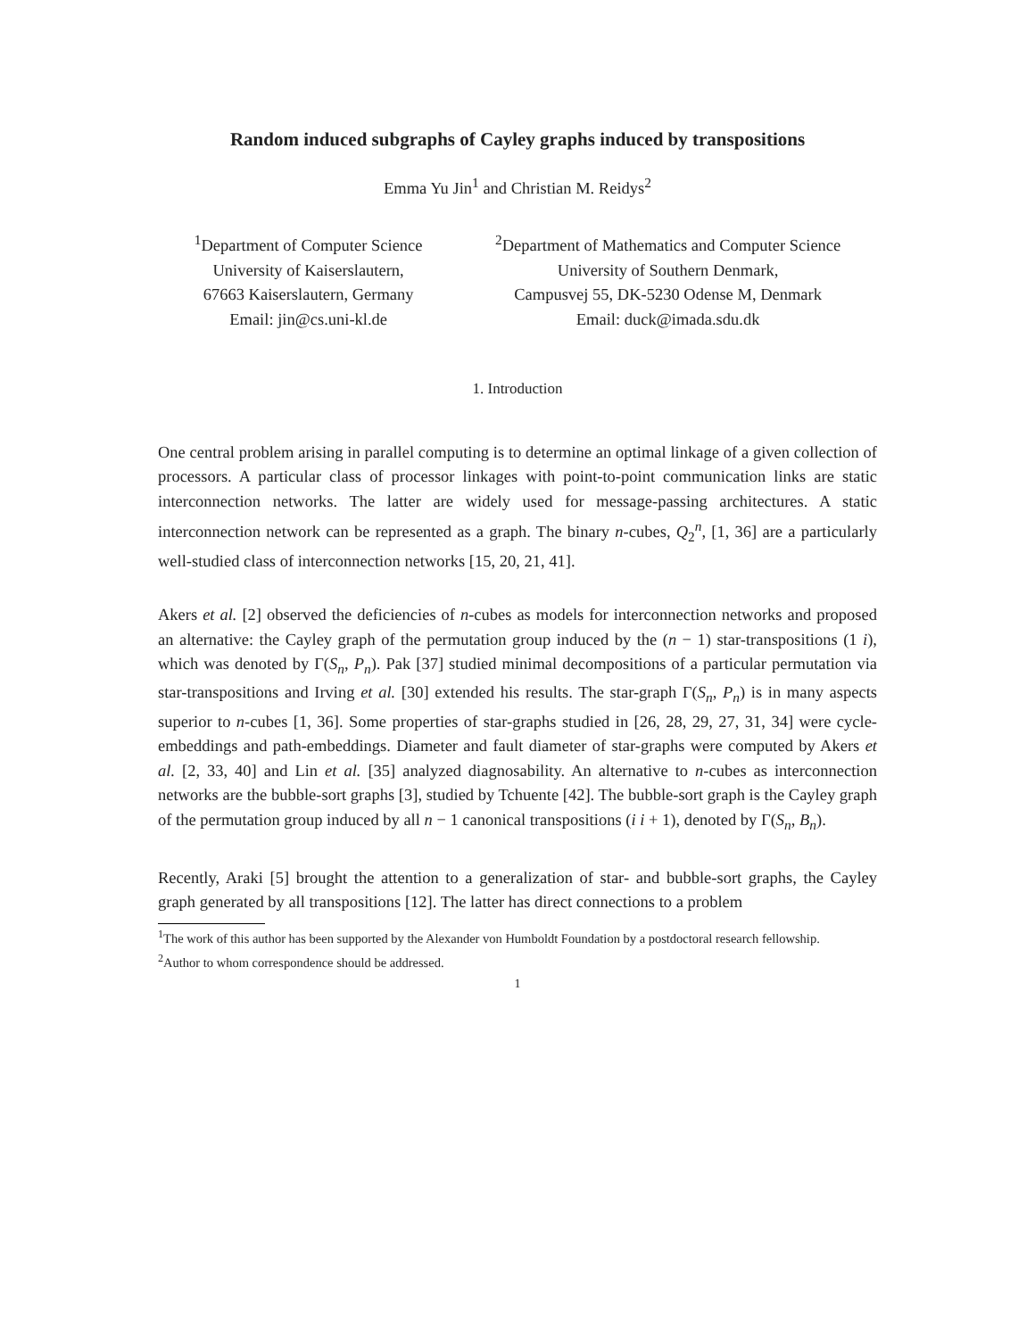Random induced subgraphs of Cayley graphs induced by transpositions
Emma Yu Jin<sup>1</sup> and Christian M. Reidys<sup>2</sup>
<sup>1</sup> Department of Computer Science
University of Kaiserslautern,
67663 Kaiserslautern, Germany
Email: jin@cs.uni-kl.de
<sup>2</sup> Department of Mathematics and Computer Science
University of Southern Denmark,
Campusvej 55, DK-5230 Odense M, Denmark
Email: duck@imada.sdu.dk
1. Introduction
One central problem arising in parallel computing is to determine an optimal linkage of a given collection of processors. A particular class of processor linkages with point-to-point communication links are static interconnection networks. The latter are widely used for message-passing architectures. A static interconnection network can be represented as a graph. The binary n-cubes, Q<sub>2</sub><sup>n</sup>, [1, 36] are a particularly well-studied class of interconnection networks [15, 20, 21, 41].
Akers et al. [2] observed the deficiencies of n-cubes as models for interconnection networks and proposed an alternative: the Cayley graph of the permutation group induced by the (n − 1) star-transpositions (1 i), which was denoted by Γ(S<sub>n</sub>, P<sub>n</sub>). Pak [37] studied minimal decompositions of a particular permutation via star-transpositions and Irving et al. [30] extended his results. The star-graph Γ(S<sub>n</sub>, P<sub>n</sub>) is in many aspects superior to n-cubes [1, 36]. Some properties of star-graphs studied in [26, 28, 29, 27, 31, 34] were cycle-embeddings and path-embeddings. Diameter and fault diameter of star-graphs were computed by Akers et al. [2, 33, 40] and Lin et al. [35] analyzed diagnosability. An alternative to n-cubes as interconnection networks are the bubble-sort graphs [3], studied by Tchuente [42]. The bubble-sort graph is the Cayley graph of the permutation group induced by all n − 1 canonical transpositions (i i + 1), denoted by Γ(S<sub>n</sub>, B<sub>n</sub>).
Recently, Araki [5] brought the attention to a generalization of star- and bubble-sort graphs, the Cayley graph generated by all transpositions [12]. The latter has direct connections to a problem
<sup>1</sup> The work of this author has been supported by the Alexander von Humboldt Foundation by a postdoctoral research fellowship.
<sup>2</sup> Author to whom correspondence should be addressed.
1